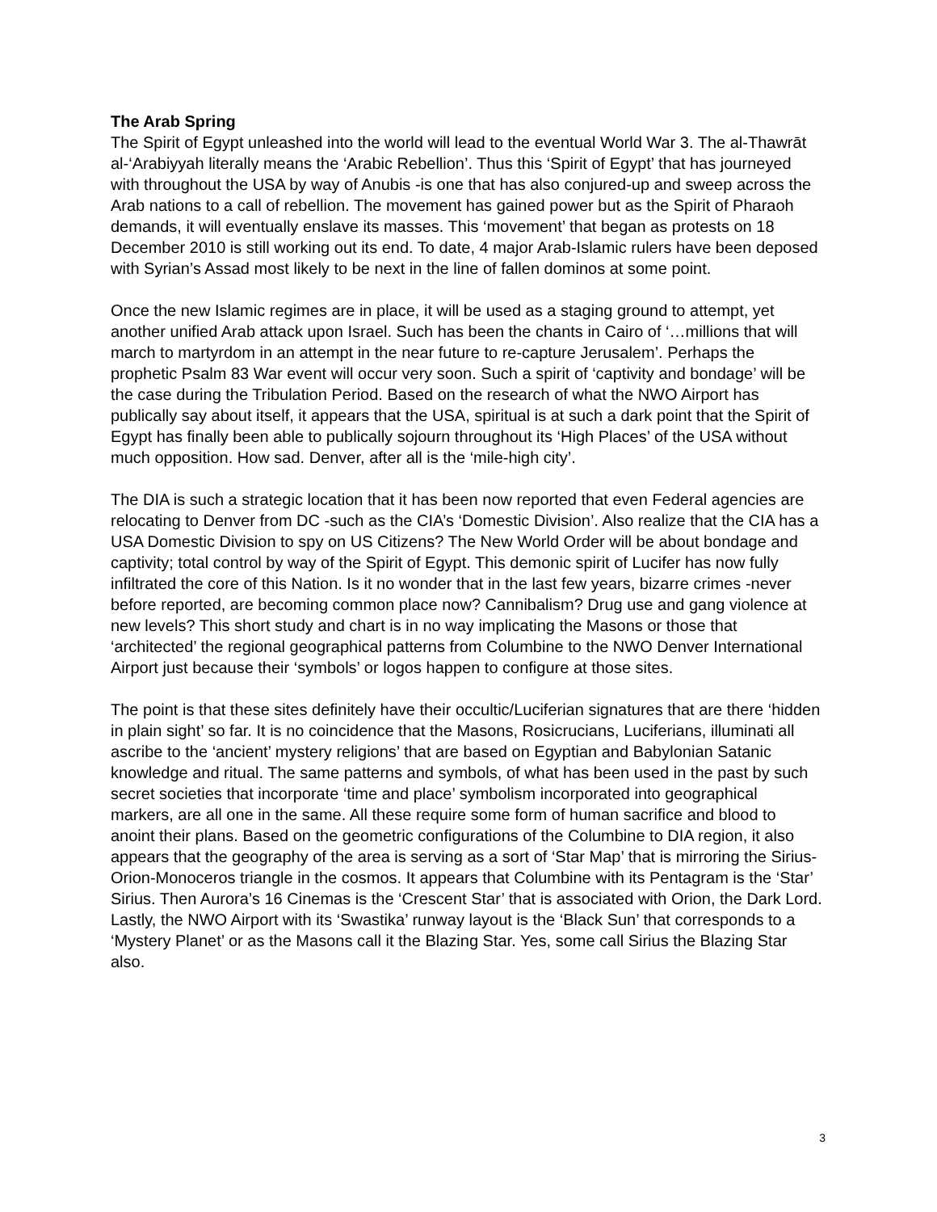The Arab Spring
The Spirit of Egypt unleashed into the world will lead to the eventual World War 3. The al-Thawrāt al-‘Arabiyyah literally means the ‘Arabic Rebellion’. Thus this ‘Spirit of Egypt’ that has journeyed with throughout the USA by way of Anubis -is one that has also conjured-up and sweep across the Arab nations to a call of rebellion. The movement has gained power but as the Spirit of Pharaoh demands, it will eventually enslave its masses. This ‘movement’ that began as protests on 18 December 2010 is still working out its end. To date, 4 major Arab-Islamic rulers have been deposed with Syrian’s Assad most likely to be next in the line of fallen dominos at some point.
Once the new Islamic regimes are in place, it will be used as a staging ground to attempt, yet another unified Arab attack upon Israel. Such has been the chants in Cairo of ‘…millions that will march to martyrdom in an attempt in the near future to re-capture Jerusalem’. Perhaps the prophetic Psalm 83 War event will occur very soon. Such a spirit of ‘captivity and bondage’ will be the case during the Tribulation Period. Based on the research of what the NWO Airport has publically say about itself, it appears that the USA, spiritual is at such a dark point that the Spirit of Egypt has finally been able to publically sojourn throughout its ‘High Places’ of the USA without much opposition. How sad. Denver, after all is the ‘mile-high city’.
The DIA is such a strategic location that it has been now reported that even Federal agencies are relocating to Denver from DC -such as the CIA’s ‘Domestic Division’. Also realize that the CIA has a USA Domestic Division to spy on US Citizens? The New World Order will be about bondage and captivity; total control by way of the Spirit of Egypt. This demonic spirit of Lucifer has now fully infiltrated the core of this Nation. Is it no wonder that in the last few years, bizarre crimes -never before reported, are becoming common place now? Cannibalism? Drug use and gang violence at new levels? This short study and chart is in no way implicating the Masons or those that ‘architected’ the regional geographical patterns from Columbine to the NWO Denver International Airport just because their ‘symbols’ or logos happen to configure at those sites.
The point is that these sites definitely have their occultic/Luciferian signatures that are there ‘hidden in plain sight’ so far. It is no coincidence that the Masons, Rosicrucians, Luciferians, illuminati all ascribe to the ‘ancient’ mystery religions’ that are based on Egyptian and Babylonian Satanic knowledge and ritual. The same patterns and symbols, of what has been used in the past by such secret societies that incorporate ‘time and place’ symbolism incorporated into geographical markers, are all one in the same. All these require some form of human sacrifice and blood to anoint their plans. Based on the geometric configurations of the Columbine to DIA region, it also appears that the geography of the area is serving as a sort of ‘Star Map’ that is mirroring the Sirius-Orion-Monoceros triangle in the cosmos. It appears that Columbine with its Pentagram is the ‘Star’ Sirius. Then Aurora’s 16 Cinemas is the ‘Crescent Star’ that is associated with Orion, the Dark Lord. Lastly, the NWO Airport with its ‘Swastika’ runway layout is the ‘Black Sun’ that corresponds to a ‘Mystery Planet’ or as the Masons call it the Blazing Star. Yes, some call Sirius the Blazing Star also.
3